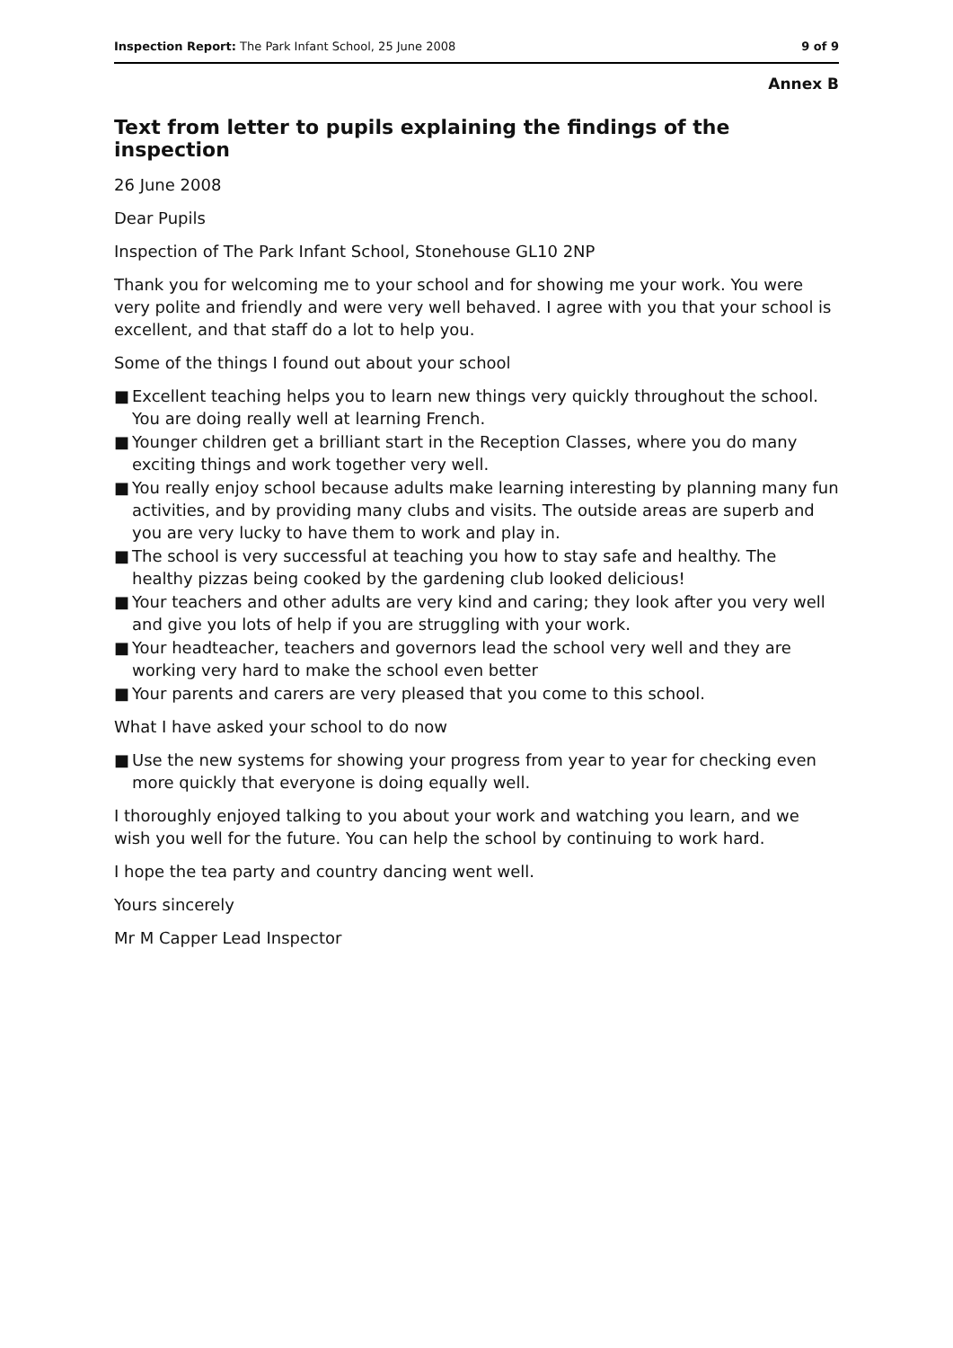Inspection Report: The Park Infant School, 25 June 2008
9 of 9
Annex B
Text from letter to pupils explaining the findings of the inspection
26 June 2008
Dear Pupils
Inspection of The Park Infant School, Stonehouse GL10 2NP
Thank you for welcoming me to your school and for showing me your work. You were very polite and friendly and were very well behaved. I agree with you that your school is excellent, and that staff do a lot to help you.
Some of the things I found out about your school
■ Excellent teaching helps you to learn new things very quickly throughout the school. You are doing really well at learning French.
■ Younger children get a brilliant start in the Reception Classes, where you do many exciting things and work together very well.
■ You really enjoy school because adults make learning interesting by planning many fun activities, and by providing many clubs and visits. The outside areas are superb and you are very lucky to have them to work and play in.
■ The school is very successful at teaching you how to stay safe and healthy. The healthy pizzas being cooked by the gardening club looked delicious!
■ Your teachers and other adults are very kind and caring; they look after you very well and give you lots of help if you are struggling with your work.
■ Your headteacher, teachers and governors lead the school very well and they are working very hard to make the school even better
■ Your parents and carers are very pleased that you come to this school.
What I have asked your school to do now
■ Use the new systems for showing your progress from year to year for checking even more quickly that everyone is doing equally well.
I thoroughly enjoyed talking to you about your work and watching you learn, and we wish you well for the future. You can help the school by continuing to work hard.
I hope the tea party and country dancing went well.
Yours sincerely
Mr M Capper Lead Inspector